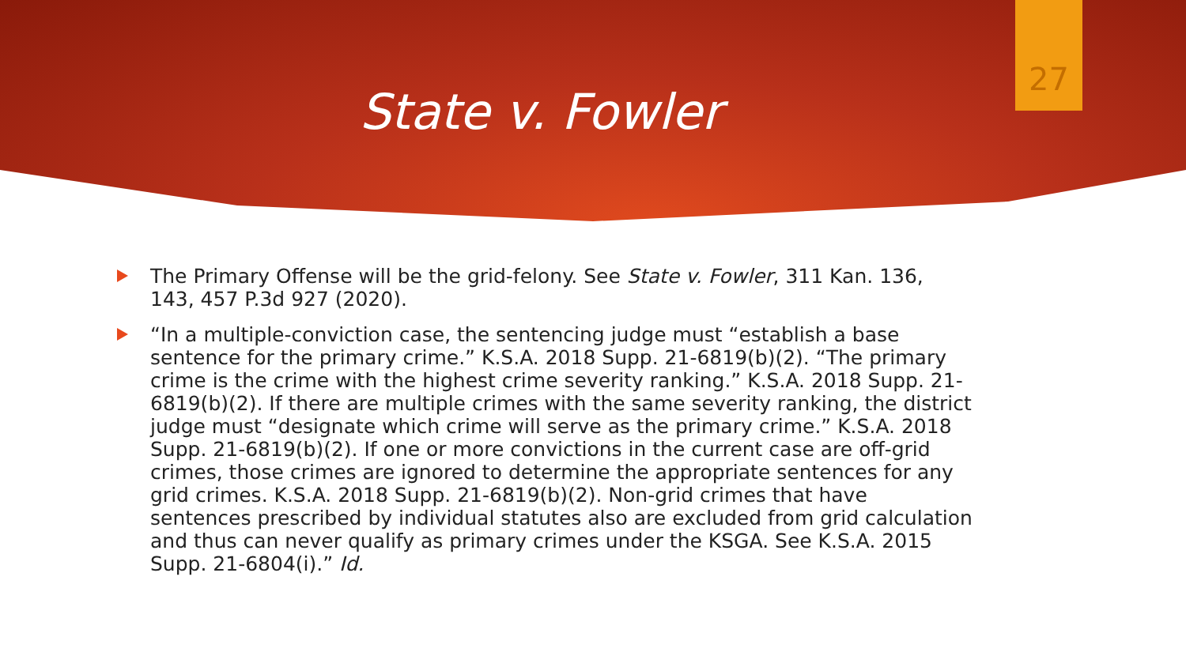27
State v. Fowler
The Primary Offense will be the grid-felony. See State v. Fowler, 311 Kan. 136, 143, 457 P.3d 927 (2020).
“In a multiple-conviction case, the sentencing judge must “establish a base sentence for the primary crime.” K.S.A. 2018 Supp. 21-6819(b)(2). “The primary crime is the crime with the highest crime severity ranking.” K.S.A. 2018 Supp. 21-6819(b)(2). If there are multiple crimes with the same severity ranking, the district judge must “designate which crime will serve as the primary crime.” K.S.A. 2018 Supp. 21-6819(b)(2). If one or more convictions in the current case are off-grid crimes, those crimes are ignored to determine the appropriate sentences for any grid crimes. K.S.A. 2018 Supp. 21-6819(b)(2). Non-grid crimes that have sentences prescribed by individual statutes also are excluded from grid calculation and thus can never qualify as primary crimes under the KSGA. See K.S.A. 2015 Supp. 21-6804(i).” Id.